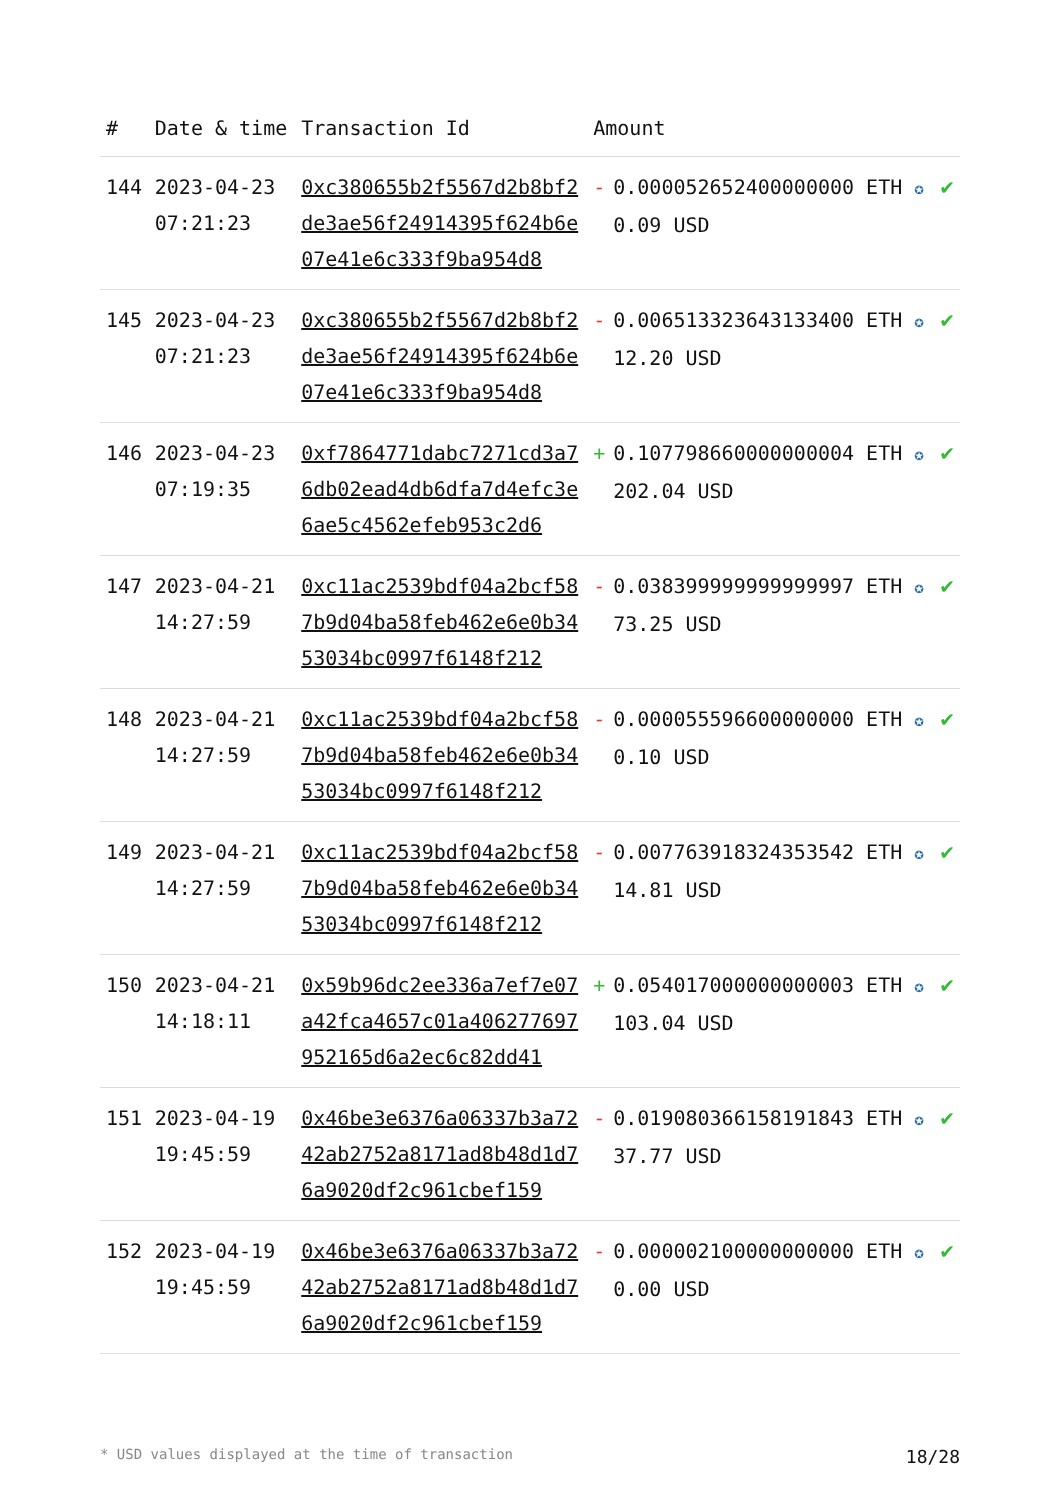| # | Date & time | Transaction Id | Amount | | |
| --- | --- | --- | --- | --- | --- |
| 144 | 2023-04-23 07:21:23 | 0xc380655b2f5567d2b8bf2de3ae56f24914395f624b6e07e41e6c333f9ba954d8 | - | 0.000052652400000000 ETH ✪ 0.09 USD | ✔ |
| 145 | 2023-04-23 07:21:23 | 0xc380655b2f5567d2b8bf2de3ae56f24914395f624b6e07e41e6c333f9ba954d8 | - | 0.006513323643133400 ETH ✪ 12.20 USD | ✔ |
| 146 | 2023-04-23 07:19:35 | 0xf7864771dabc7271cd3a76db02ead4db6dfa7d4efc3e6ae5c4562efeb953c2d6 | + | 0.107798660000000004 ETH ✪ 202.04 USD | ✔ |
| 147 | 2023-04-21 14:27:59 | 0xc11ac2539bdf04a2bcf587b9d04ba58feb462e6e0b3453034bc0997f6148f212 | - | 0.038399999999999997 ETH ✪ 73.25 USD | ✔ |
| 148 | 2023-04-21 14:27:59 | 0xc11ac2539bdf04a2bcf587b9d04ba58feb462e6e0b3453034bc0997f6148f212 | - | 0.000055596600000000 ETH ✪ 0.10 USD | ✔ |
| 149 | 2023-04-21 14:27:59 | 0xc11ac2539bdf04a2bcf587b9d04ba58feb462e6e0b3453034bc0997f6148f212 | - | 0.007763918324353542 ETH ✪ 14.81 USD | ✔ |
| 150 | 2023-04-21 14:18:11 | 0x59b96dc2ee336a7ef7e07a42fca4657c01a406277697952165d6a2ec6c82dd41 | + | 0.054017000000000003 ETH ✪ 103.04 USD | ✔ |
| 151 | 2023-04-19 19:45:59 | 0x46be3e6376a06337b3a7242ab2752a8171ad8b48d1d76a9020df2c961cbef159 | - | 0.019080366158191843 ETH ✪ 37.77 USD | ✔ |
| 152 | 2023-04-19 19:45:59 | 0x46be3e6376a06337b3a7242ab2752a8171ad8b48d1d76a9020df2c961cbef159 | - | 0.000002100000000000 ETH ✪ 0.00 USD | ✔ |
* USD values displayed at the time of transaction 18/28